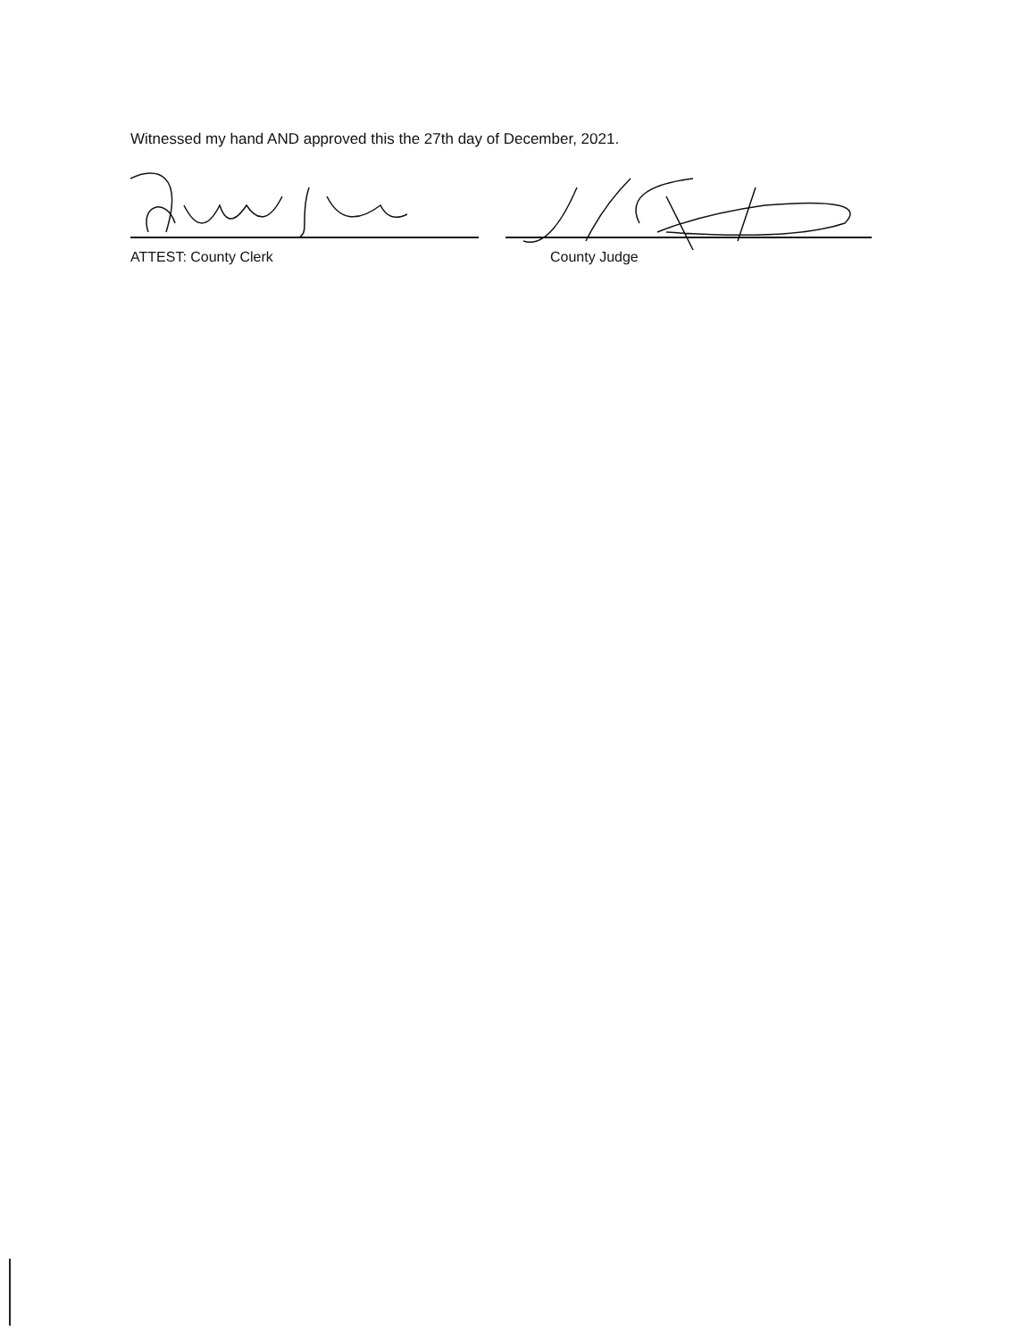Witnessed my hand AND approved this the 27th day of December, 2021.
ATTEST: County Clerk County Judge